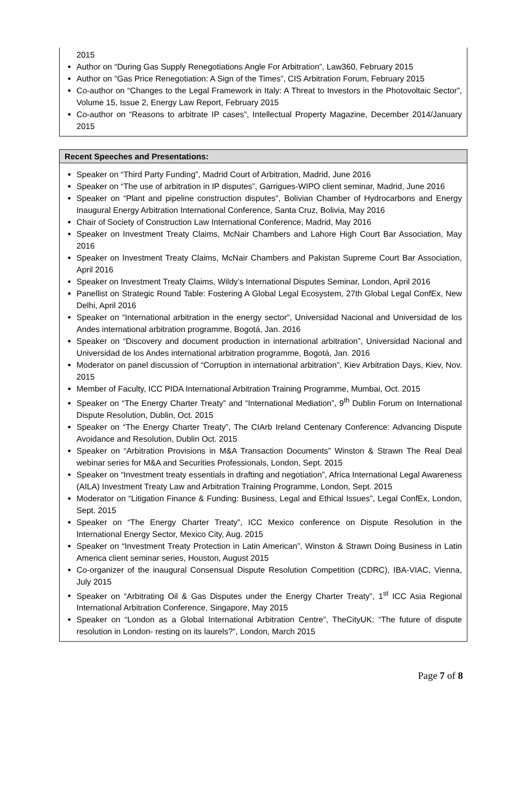2015
Author on “During Gas Supply Renegotiations Angle For Arbitration”, Law360, February 2015
Author on “Gas Price Renegotiation: A Sign of the Times”, CIS Arbitration Forum, February 2015
Co-author on “Changes to the Legal Framework in Italy: A Threat to Investors in the Photovoltaic Sector”, Volume 15, Issue 2, Energy Law Report, February 2015
Co-author on “Reasons to arbitrate IP cases”, Intellectual Property Magazine, December 2014/January 2015
Recent Speeches and Presentations:
Speaker on “Third Party Funding”, Madrid Court of Arbitration, Madrid, June 2016
Speaker on “The use of arbitration in IP disputes”, Garrigues-WIPO client seminar, Madrid, June 2016
Speaker on “Plant and pipeline construction disputes”, Bolivian Chamber of Hydrocarbons and Energy Inaugural Energy Arbitration International Conference, Santa Cruz, Bolivia, May 2016
Chair of Society of Construction Law International Conference, Madrid, May 2016
Speaker on Investment Treaty Claims, McNair Chambers and Lahore High Court Bar Association, May 2016
Speaker on Investment Treaty Claims, McNair Chambers and Pakistan Supreme Court Bar Association, April 2016
Speaker on Investment Treaty Claims, Wildy’s International Disputes Seminar, London, April 2016
Panellist on Strategic Round Table: Fostering A Global Legal Ecosystem, 27th Global Legal ConfEx, New Delhi, April 2016
Speaker on “International arbitration in the energy sector”, Universidad Nacional and Universidad de los Andes international arbitration programme, Bogotá, Jan. 2016
Speaker on “Discovery and document production in international arbitration”, Universidad Nacional and Universidad de los Andes international arbitration programme, Bogotá, Jan. 2016
Moderator on panel discussion of “Corruption in international arbitration”, Kiev Arbitration Days, Kiev, Nov. 2015
Member of Faculty, ICC PIDA International Arbitration Training Programme, Mumbai, Oct. 2015
Speaker on “The Energy Charter Treaty” and “International Mediation”, 9<sup>th</sup> Dublin Forum on International Dispute Resolution, Dublin, Oct. 2015
Speaker on “The Energy Charter Treaty”, The CIArb Ireland Centenary Conference: Advancing Dispute Avoidance and Resolution, Dublin Oct. 2015
Speaker on “Arbitration Provisions in M&A Transaction Documents” Winston & Strawn The Real Deal webinar series for M&A and Securities Professionals, London, Sept. 2015
Speaker on “Investment treaty essentials in drafting and negotiation”, Africa International Legal Awareness (AILA) Investment Treaty Law and Arbitration Training Programme, London, Sept. 2015
Moderator on “Litigation Finance & Funding: Business, Legal and Ethical Issues”, Legal ConfEx, London, Sept. 2015
Speaker on “The Energy Charter Treaty”, ICC Mexico conference on Dispute Resolution in the International Energy Sector, Mexico City, Aug. 2015
Speaker on “Investment Treaty Protection in Latin American”, Winston & Strawn Doing Business in Latin America client seminar series, Houston, August 2015
Co-organizer of the inaugural Consensual Dispute Resolution Competition (CDRC), IBA-VIAC, Vienna, July 2015
Speaker on “Arbitrating Oil & Gas Disputes under the Energy Charter Treaty”, 1<sup>st</sup> ICC Asia Regional International Arbitration Conference, Singapore, May 2015
Speaker on “London as a Global International Arbitration Centre”, TheCityUK: “The future of dispute resolution in London- resting on its laurels?”, London, March 2015
Page 7 of 8